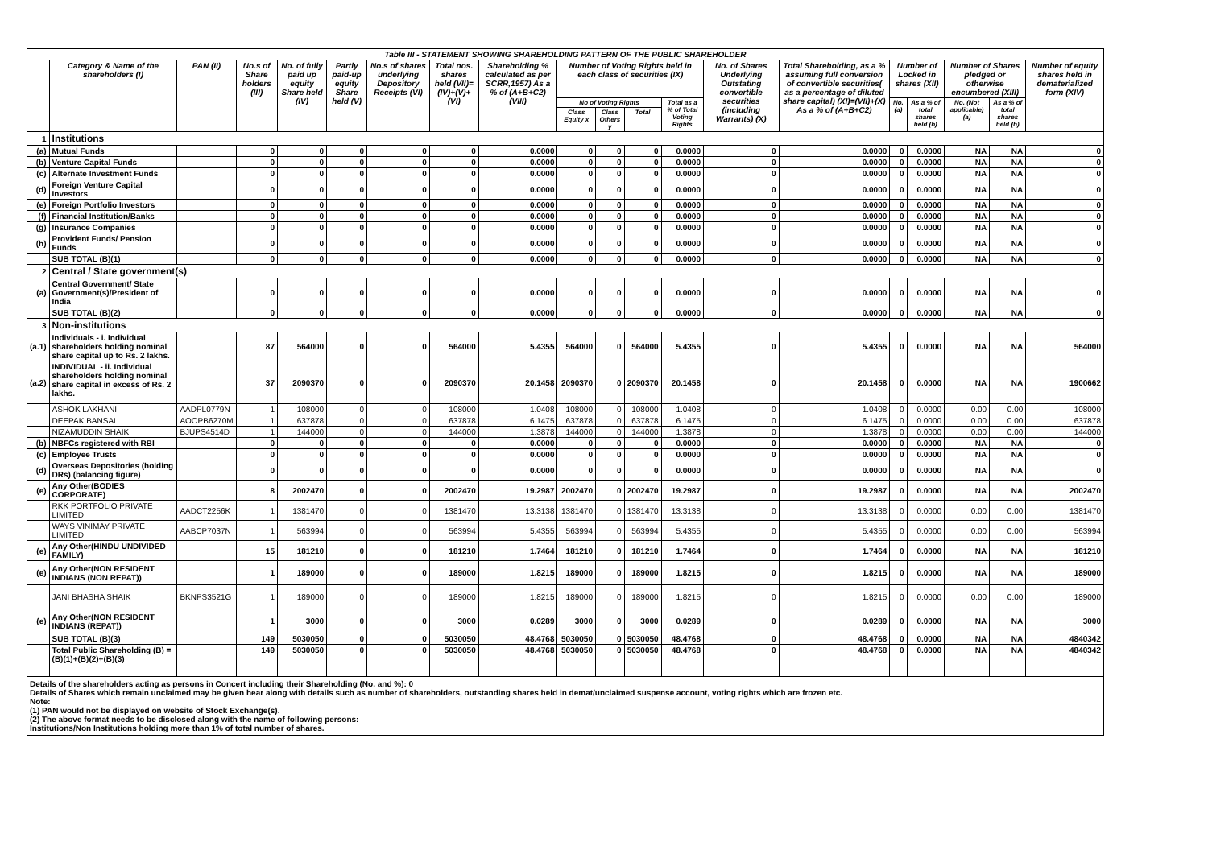| Table III - STATEMENT SHOWING SHAREHOLDING PATTERN OF THE PUBLIC SHAREHOLDER | | | | | | | | | | | | | | | | | | | |
| --- | --- | --- | --- | --- | --- | --- | --- | --- | --- | --- | --- | --- | --- | --- | --- | --- | --- | --- | --- |
| | Category & Name of the shareholders (I) | PAN (II) | No.s of Share holders (III) | No. of fully paid up equity Share held (IV) | Partly paid-up equity Share held (V) | No.s of shares underlying Depository Receipts (VI) | Total nos. shares held (VII)= (IV)+(V)+(VI) | Shareholding % calculated as per SCRR,1957) As a % of (A+B+C2) (VIII) | Number of Voting Rights held in each class of securities (IX) | | | | No. of Shares Underlying Outstating convertible securities (including Warrants) (X) | Total Shareholding, as a % assuming full conversion of convertible securities( as a percentage of diluted share capital) (XI)=(VII)+(X) As a % of (A+B+C2) | Number of Locked in shares (XII) | | Number of Shares pledged or otherwise encumbered (XIII) | | Number of equity shares held in dematerialized form (XIV) |
| | | | | | | | | | No of Voting Rights | | | Total as a % of Total Voting Rights | | | No. (a) | As a % of total shares held (b) | No. (Not applicable) (a) | As a % of total shares held (b) | |
| | | | | | | | | | Class Equity x | Class Others y | Total | | | | | | | | |
| 1 | Institutions | | | | | | | | | | | | | | | | | | |
| (a) | Mutual Funds | | 0 | 0 | 0 | 0 | 0 | 0.0000 | 0 | 0 | 0 | 0.0000 | 0 | 0.0000 | 0 | 0.0000 | NA | NA | 0 |
| (b) | Venture Capital Funds | | 0 | 0 | 0 | 0 | 0 | 0.0000 | 0 | 0 | 0 | 0.0000 | 0 | 0.0000 | 0 | 0.0000 | NA | NA | 0 |
| (c) | Alternate Investment Funds | | 0 | 0 | 0 | 0 | 0 | 0.0000 | 0 | 0 | 0 | 0.0000 | 0 | 0.0000 | 0 | 0.0000 | NA | NA | 0 |
| (d) | Foreign Venture Capital Investors | | 0 | 0 | 0 | 0 | 0 | 0.0000 | 0 | 0 | 0 | 0.0000 | 0 | 0.0000 | 0 | 0.0000 | NA | NA | 0 |
| (e) | Foreign Portfolio Investors | | 0 | 0 | 0 | 0 | 0 | 0.0000 | 0 | 0 | 0 | 0.0000 | 0 | 0.0000 | 0 | 0.0000 | NA | NA | 0 |
| (f) | Financial Institution/Banks | | 0 | 0 | 0 | 0 | 0 | 0.0000 | 0 | 0 | 0 | 0.0000 | 0 | 0.0000 | 0 | 0.0000 | NA | NA | 0 |
| (g) | Insurance Companies | | 0 | 0 | 0 | 0 | 0 | 0.0000 | 0 | 0 | 0 | 0.0000 | 0 | 0.0000 | 0 | 0.0000 | NA | NA | 0 |
| (h) | Provident Funds/ Pension Funds | | 0 | 0 | 0 | 0 | 0 | 0.0000 | 0 | 0 | 0 | 0.0000 | 0 | 0.0000 | 0 | 0.0000 | NA | NA | 0 |
| | SUB TOTAL (B)(1) | | 0 | 0 | 0 | 0 | 0 | 0.0000 | 0 | 0 | 0 | 0.0000 | 0 | 0.0000 | 0 | 0.0000 | NA | NA | 0 |
| 2 | Central / State government(s) | | | | | | | | | | | | | | | | | | |
| (a) | Central Government/ State Government(s)/President of India | | 0 | 0 | 0 | 0 | 0 | 0.0000 | 0 | 0 | 0 | 0.0000 | 0 | 0.0000 | 0 | 0.0000 | NA | NA | 0 |
| | SUB TOTAL (B)(2) | | 0 | 0 | 0 | 0 | 0 | 0.0000 | 0 | 0 | 0 | 0.0000 | 0 | 0.0000 | 0 | 0.0000 | NA | NA | 0 |
| 3 | Non-institutions | | | | | | | | | | | | | | | | | | |
| (a.1) | Individuals - i. Individual shareholders holding nominal share capital up to Rs. 2 lakhs. | | 87 | 564000 | 0 | 0 | 564000 | 5.4355 | 564000 | 0 | 564000 | 5.4355 | 0 | 5.4355 | 0 | 0.0000 | NA | NA | 564000 |
| (a.2) | INDIVIDUAL - ii. Individual shareholders holding nominal share capital in excess of Rs. 2 lakhs. | | 37 | 2090370 | 0 | 0 | 2090370 | 20.1458 | 2090370 | 0 | 2090370 | 20.1458 | 0 | 20.1458 | 0 | 0.0000 | NA | NA | 1900662 |
| | ASHOK LAKHANI | AADPL0779N | 1 | 108000 | 0 | 0 | 108000 | 1.0408 | 108000 | 0 | 108000 | 1.0408 | 0 | 1.0408 | 0 | 0.0000 | 0.00 | 0.00 | 108000 |
| | DEEPAK BANSAL | AOOPB6270M | 1 | 637878 | 0 | 0 | 637878 | 6.1475 | 637878 | 0 | 637878 | 6.1475 | 0 | 6.1475 | 0 | 0.0000 | 0.00 | 0.00 | 637878 |
| | NIZAMUDDIN SHAIK | BJUPS4514D | 1 | 144000 | 0 | 0 | 144000 | 1.3878 | 144000 | 0 | 144000 | 1.3878 | 0 | 1.3878 | 0 | 0.0000 | 0.00 | 0.00 | 144000 |
| (b) | NBFCs registered with RBI | | 0 | 0 | 0 | 0 | 0 | 0.0000 | 0 | 0 | 0 | 0.0000 | 0 | 0.0000 | 0 | 0.0000 | NA | NA | 0 |
| (c) | Employee Trusts | | 0 | 0 | 0 | 0 | 0 | 0.0000 | 0 | 0 | 0 | 0.0000 | 0 | 0.0000 | 0 | 0.0000 | NA | NA | 0 |
| (d) | Overseas Depositories (holding DRs) (balancing figure) | | 0 | 0 | 0 | 0 | 0 | 0.0000 | 0 | 0 | 0 | 0.0000 | 0 | 0.0000 | 0 | 0.0000 | NA | NA | 0 |
| (e) | Any Other(BODIES CORPORATE) | | 8 | 2002470 | 0 | 0 | 2002470 | 19.2987 | 2002470 | 0 | 2002470 | 19.2987 | 0 | 19.2987 | 0 | 0.0000 | NA | NA | 2002470 |
| | RKK PORTFOLIO PRIVATE LIMITED | AADCT2256K | 1 | 1381470 | 0 | 0 | 1381470 | 13.3138 | 1381470 | 0 | 1381470 | 13.3138 | 0 | 13.3138 | 0 | 0.0000 | 0.00 | 0.00 | 1381470 |
| | WAYS VINIMAY PRIVATE LIMITED | AABCP7037N | 1 | 563994 | 0 | 0 | 563994 | 5.4355 | 563994 | 0 | 563994 | 5.4355 | 0 | 5.4355 | 0 | 0.0000 | 0.00 | 0.00 | 563994 |
| (e) | Any Other(HINDU UNDIVIDED FAMILY) | | 15 | 181210 | 0 | 0 | 181210 | 1.7464 | 181210 | 0 | 181210 | 1.7464 | 0 | 1.7464 | 0 | 0.0000 | NA | NA | 181210 |
| (e) | Any Other(NON RESIDENT INDIANS (NON REPAT)) | | 1 | 189000 | 0 | 0 | 189000 | 1.8215 | 189000 | 0 | 189000 | 1.8215 | 0 | 1.8215 | 0 | 0.0000 | NA | NA | 189000 |
| | JANI BHASHA SHAIK | BKNPS3521G | 1 | 189000 | 0 | 0 | 189000 | 1.8215 | 189000 | 0 | 189000 | 1.8215 | 0 | 1.8215 | 0 | 0.0000 | 0.00 | 0.00 | 189000 |
| (e) | Any Other(NON RESIDENT INDIANS (REPAT)) | | 1 | 3000 | 0 | 0 | 3000 | 0.0289 | 3000 | 0 | 3000 | 0.0289 | 0 | 0.0289 | 0 | 0.0000 | NA | NA | 3000 |
| | SUB TOTAL (B)(3) | | 149 | 5030050 | 0 | 0 | 5030050 | 48.4768 | 5030050 | 0 | 5030050 | 48.4768 | 0 | 48.4768 | 0 | 0.0000 | NA | NA | 4840342 |
| | Total Public Shareholding (B) = (B)(1)+(B)(2)+(B)(3) | | 149 | 5030050 | 0 | 0 | 5030050 | 48.4768 | 5030050 | 0 | 5030050 | 48.4768 | 0 | 48.4768 | 0 | 0.0000 | NA | NA | 4840342 |
Details of the shareholders acting as persons in Concert including their Shareholding (No. and %): 0
Details of Shares which remain unclaimed may be given hear along with details such as number of shareholders, outstanding shares held in demat/unclaimed suspense account, voting rights which are frozen etc.
Note:
(1) PAN would not be displayed on website of Stock Exchange(s).
(2) The above format needs to be disclosed along with the name of following persons:
Institutions/Non Institutions holding more than 1% of total number of shares.